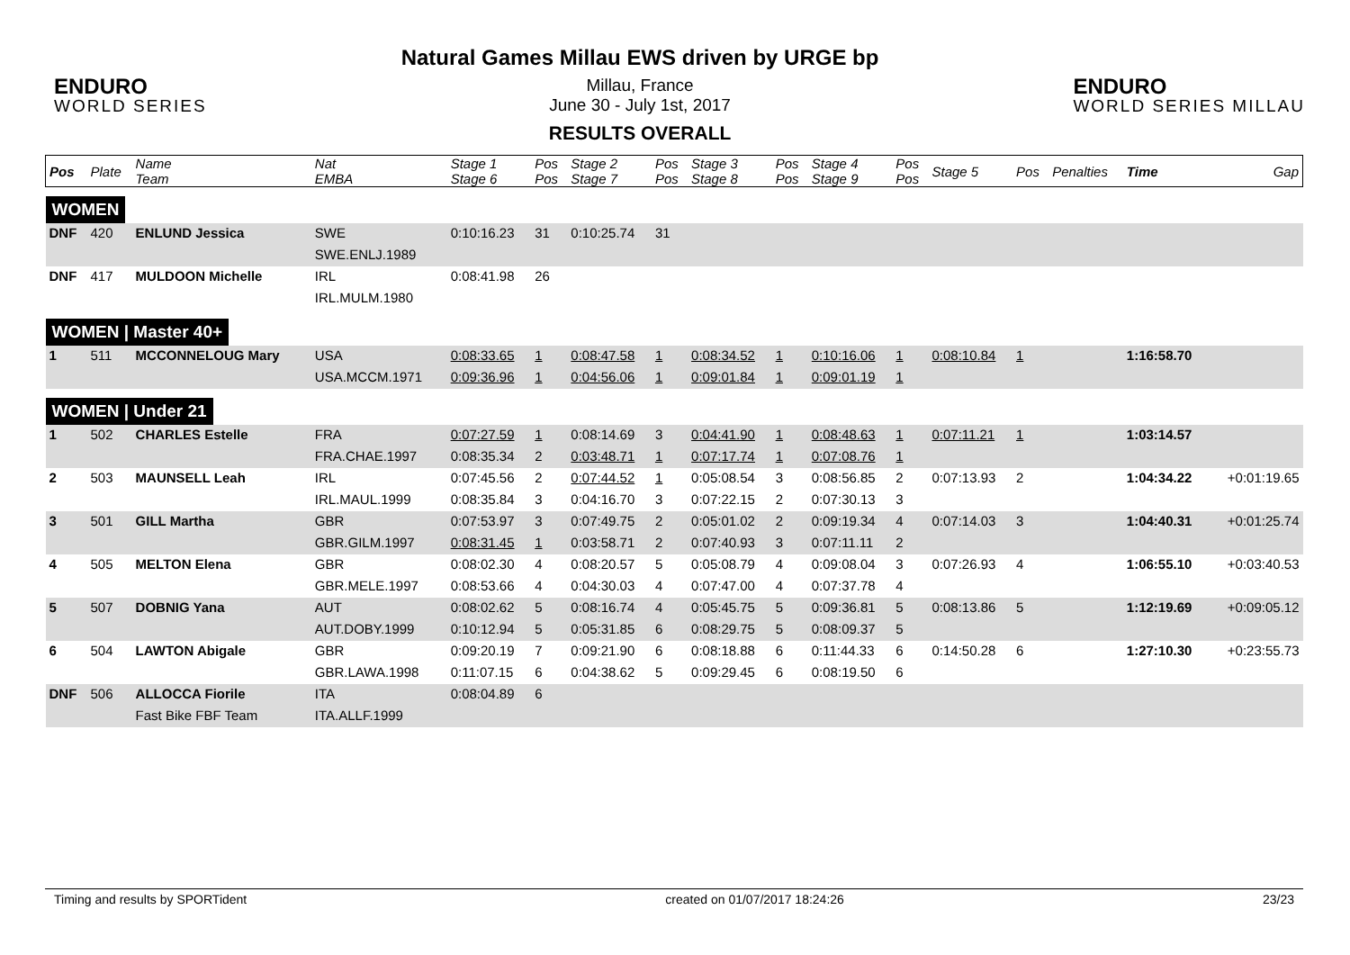ENDURO
WORLD SERIES
Natural Games Millau EWS driven by URGE bp
Millau, France
June 30 - July 1st, 2017
RESULTS OVERALL
ENDURO
WORLD SERIES MILLAU
| Pos | Plate | Name Team | Nat EMBA | Stage 1 Stage 6 | Pos Pos | Stage 2 Stage 7 | Pos Pos | Stage 3 Stage 8 | Pos Pos | Stage 4 Stage 9 | Pos Pos | Stage 5 | Pos | Penalties | Time | Gap |
| --- | --- | --- | --- | --- | --- | --- | --- | --- | --- | --- | --- | --- | --- | --- | --- | --- |
| WOMEN | | | | | | | | | | | | | | | | |
| DNF | 420 | ENLUND Jessica | SWE | 0:10:16.23 | 31 | 0:10:25.74 | 31 | | | | | | | | | |
| | | | SWE.ENLJ.1989 | | | | | | | | | | | | | |
| DNF | 417 | MULDOON Michelle | IRL | 0:08:41.98 | 26 | | | | | | | | | | | |
| | | | IRL.MULM.1980 | | | | | | | | | | | | | |
| WOMEN / Master 40+ | | | | | | | | | | | | | | | | |
| 1 | 511 | MCCONNELOUG Mary | USA | 0:08:33.65 | 1 | 0:08:47.58 | 1 | 0:08:34.52 | 1 | 0:10:16.06 | 1 | 0:08:10.84 | 1 | | 1:16:58.70 | |
| | | | USA.MCCM.1971 | 0:09:36.96 | 1 | 0:04:56.06 | 1 | 0:09:01.84 | 1 | 0:09:01.19 | 1 | | | | | |
| WOMEN / Under 21 | | | | | | | | | | | | | | | | |
| 1 | 502 | CHARLES Estelle | FRA | 0:07:27.59 | 1 | 0:08:14.69 | 3 | 0:04:41.90 | 1 | 0:08:48.63 | 1 | 0:07:11.21 | 1 | | 1:03:14.57 | |
| | | | FRA.CHAE.1997 | 0:08:35.34 | 2 | 0:03:48.71 | 1 | 0:07:17.74 | 1 | 0:07:08.76 | 1 | | | | | |
| 2 | 503 | MAUNSELL Leah | IRL | 0:07:45.56 | 2 | 0:07:44.52 | 1 | 0:05:08.54 | 3 | 0:08:56.85 | 2 | 0:07:13.93 | 2 | | 1:04:34.22 | +0:01:19.65 |
| | | | IRL.MAUL.1999 | 0:08:35.84 | 3 | 0:04:16.70 | 3 | 0:07:22.15 | 2 | 0:07:30.13 | 3 | | | | | |
| 3 | 501 | GILL Martha | GBR | 0:07:53.97 | 3 | 0:07:49.75 | 2 | 0:05:01.02 | 2 | 0:09:19.34 | 4 | 0:07:14.03 | 3 | | 1:04:40.31 | +0:01:25.74 |
| | | | GBR.GILM.1997 | 0:08:31.45 | 1 | 0:03:58.71 | 2 | 0:07:40.93 | 3 | 0:07:11.11 | 2 | | | | | |
| 4 | 505 | MELTON Elena | GBR | 0:08:02.30 | 4 | 0:08:20.57 | 5 | 0:05:08.79 | 4 | 0:09:08.04 | 3 | 0:07:26.93 | 4 | | 1:06:55.10 | +0:03:40.53 |
| | | | GBR.MELE.1997 | 0:08:53.66 | 4 | 0:04:30.03 | 4 | 0:07:47.00 | 4 | 0:07:37.78 | 4 | | | | | |
| 5 | 507 | DOBNIG Yana | AUT | 0:08:02.62 | 5 | 0:08:16.74 | 4 | 0:05:45.75 | 5 | 0:09:36.81 | 5 | 0:08:13.86 | 5 | | 1:12:19.69 | +0:09:05.12 |
| | | | AUT.DOBY.1999 | 0:10:12.94 | 5 | 0:05:31.85 | 6 | 0:08:29.75 | 5 | 0:08:09.37 | 5 | | | | | |
| 6 | 504 | LAWTON Abigale | GBR | 0:09:20.19 | 7 | 0:09:21.90 | 6 | 0:08:18.88 | 6 | 0:11:44.33 | 6 | 0:14:50.28 | 6 | | 1:27:10.30 | +0:23:55.73 |
| | | | GBR.LAWA.1998 | 0:11:07.15 | 6 | 0:04:38.62 | 5 | 0:09:29.45 | 6 | 0:08:19.50 | 6 | | | | | |
| DNF | 506 | ALLOCCA Fiorile | ITA | 0:08:04.89 | 6 | | | | | | | | | | | |
| | | Fast Bike FBF Team | ITA.ALLF.1999 | | | | | | | | | | | | | |
Timing and results by SPORTident created on 01/07/2017 18:24:26 23/23